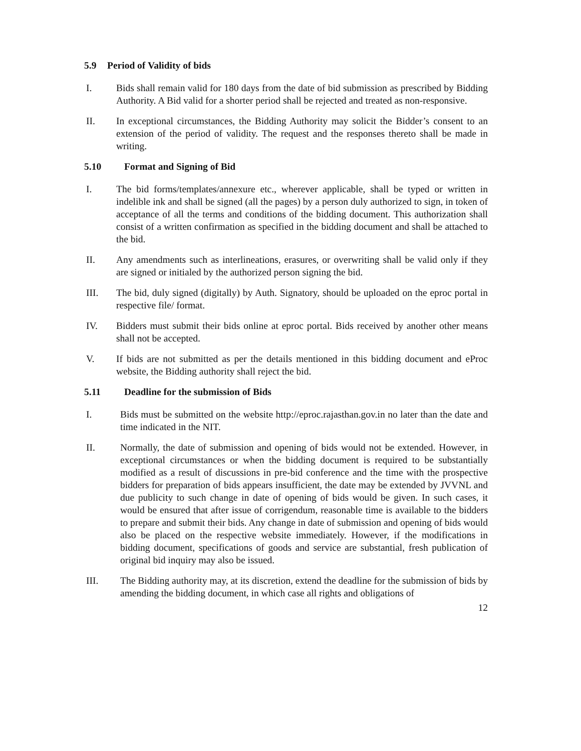5.9 Period of Validity of bids
I. Bids shall remain valid for 180 days from the date of bid submission as prescribed by Bidding Authority. A Bid valid for a shorter period shall be rejected and treated as non-responsive.
II. In exceptional circumstances, the Bidding Authority may solicit the Bidder’s consent to an extension of the period of validity. The request and the responses thereto shall be made in writing.
5.10 Format and Signing of Bid
I. The bid forms/templates/annexure etc., wherever applicable, shall be typed or written in indelible ink and shall be signed (all the pages) by a person duly authorized to sign, in token of acceptance of all the terms and conditions of the bidding document. This authorization shall consist of a written confirmation as specified in the bidding document and shall be attached to the bid.
II. Any amendments such as interlineations, erasures, or overwriting shall be valid only if they are signed or initialed by the authorized person signing the bid.
III. The bid, duly signed (digitally) by Auth. Signatory, should be uploaded on the eproc portal in respective file/ format.
IV. Bidders must submit their bids online at eproc portal. Bids received by another other means shall not be accepted.
V. If bids are not submitted as per the details mentioned in this bidding document and eProc website, the Bidding authority shall reject the bid.
5.11 Deadline for the submission of Bids
I. Bids must be submitted on the website http://eproc.rajasthan.gov.in no later than the date and time indicated in the NIT.
II. Normally, the date of submission and opening of bids would not be extended. However, in exceptional circumstances or when the bidding document is required to be substantially modified as a result of discussions in pre-bid conference and the time with the prospective bidders for preparation of bids appears insufficient, the date may be extended by JVVNL and due publicity to such change in date of opening of bids would be given. In such cases, it would be ensured that after issue of corrigendum, reasonable time is available to the bidders to prepare and submit their bids. Any change in date of submission and opening of bids would also be placed on the respective website immediately. However, if the modifications in bidding document, specifications of goods and service are substantial, fresh publication of original bid inquiry may also be issued.
III. The Bidding authority may, at its discretion, extend the deadline for the submission of bids by amending the bidding document, in which case all rights and obligations of
12